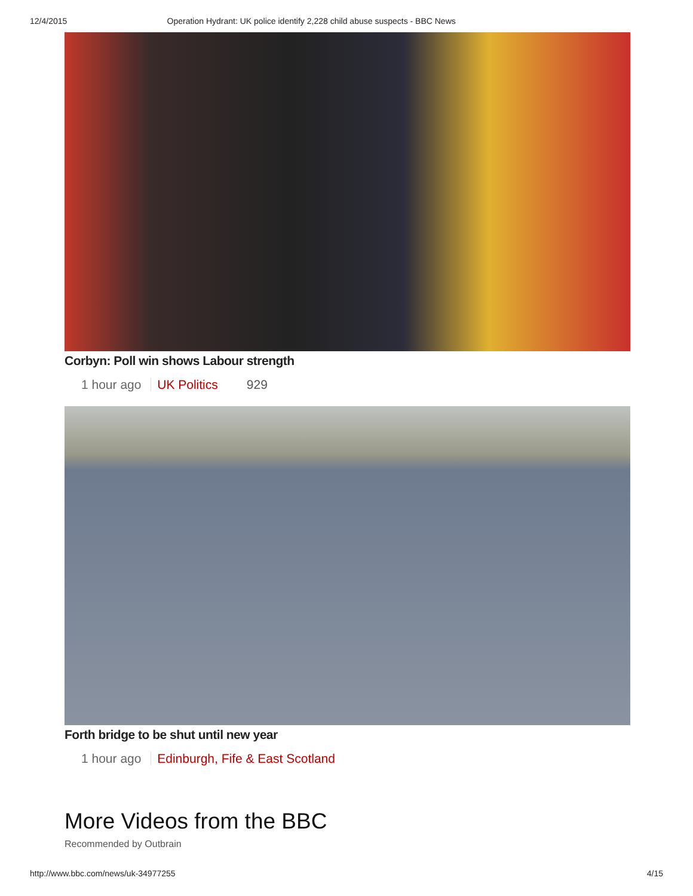12/4/2015 Operation Hydrant: UK police identify 2,228 child abuse suspects - BBC News
Corbyn: Poll win shows Labour strength
1 hour ago UK Politics 929
Forth bridge to be shut until new year
1 hour ago Edinburgh, Fife & East Scotland
More Videos from the BBC
Recommended by Outbrain
http://www.bbc.com/news/uk-34977255 4/15